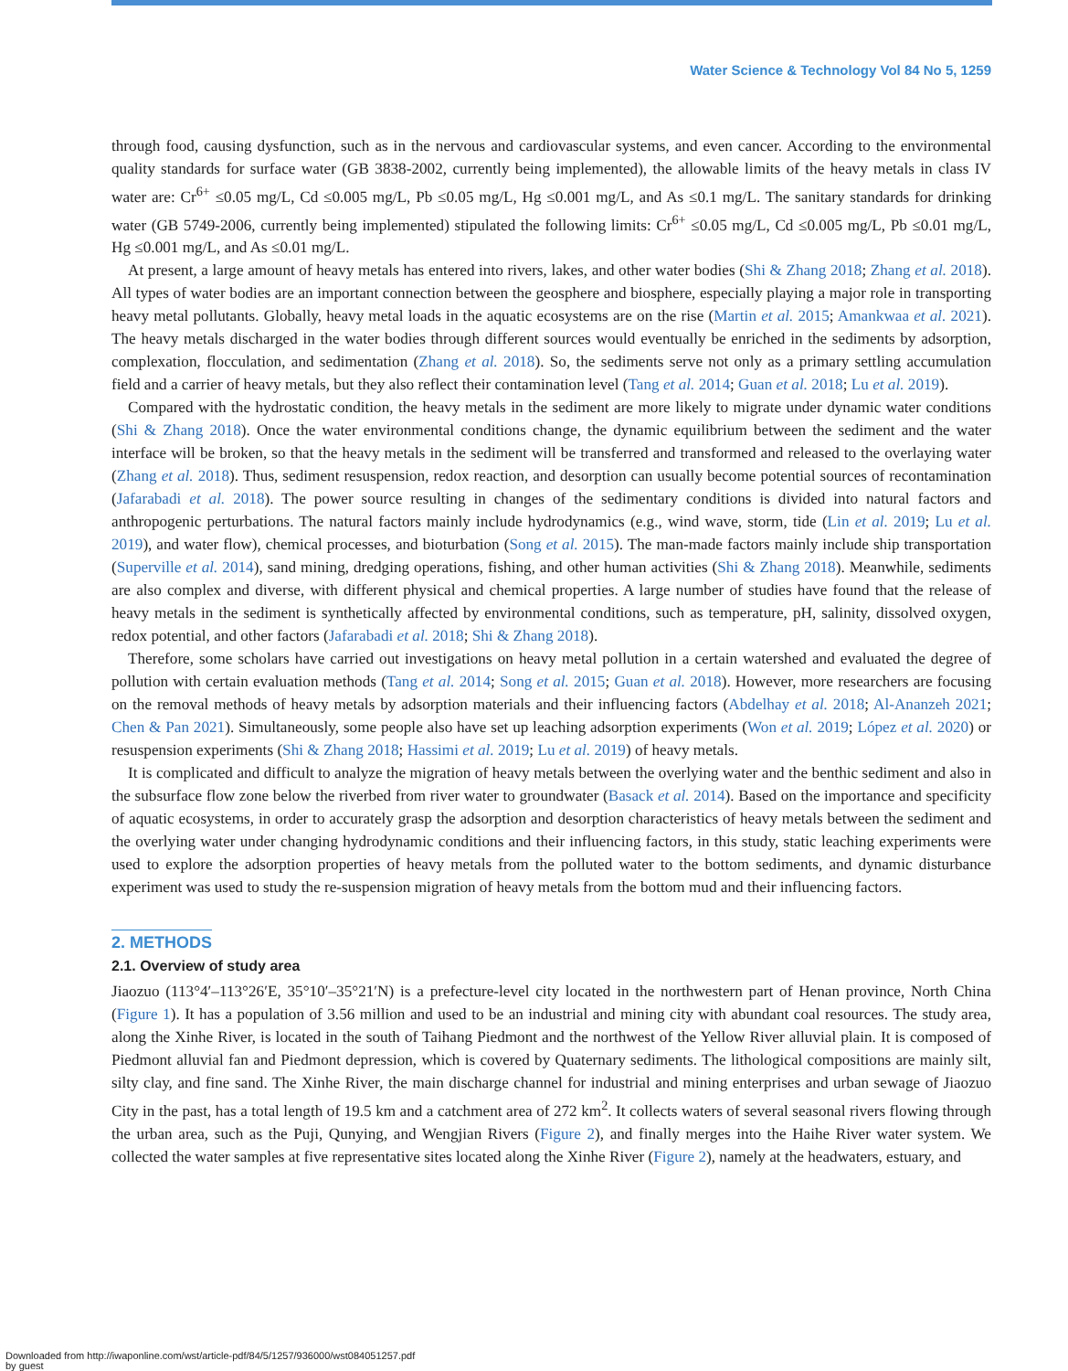Water Science & Technology Vol 84 No 5, 1259
through food, causing dysfunction, such as in the nervous and cardiovascular systems, and even cancer. According to the environmental quality standards for surface water (GB 3838-2002, currently being implemented), the allowable limits of the heavy metals in class IV water are: Cr<sup>6+</sup> ≤0.05 mg/L, Cd ≤0.005 mg/L, Pb ≤0.05 mg/L, Hg ≤0.001 mg/L, and As ≤0.1 mg/L. The sanitary standards for drinking water (GB 5749-2006, currently being implemented) stipulated the following limits: Cr<sup>6+</sup> ≤0.05 mg/L, Cd ≤0.005 mg/L, Pb ≤0.01 mg/L, Hg ≤0.001 mg/L, and As ≤0.01 mg/L.
At present, a large amount of heavy metals has entered into rivers, lakes, and other water bodies (Shi & Zhang 2018; Zhang et al. 2018). All types of water bodies are an important connection between the geosphere and biosphere, especially playing a major role in transporting heavy metal pollutants. Globally, heavy metal loads in the aquatic ecosystems are on the rise (Martin et al. 2015; Amankwaa et al. 2021). The heavy metals discharged in the water bodies through different sources would eventually be enriched in the sediments by adsorption, complexation, flocculation, and sedimentation (Zhang et al. 2018). So, the sediments serve not only as a primary settling accumulation field and a carrier of heavy metals, but they also reflect their contamination level (Tang et al. 2014; Guan et al. 2018; Lu et al. 2019).
Compared with the hydrostatic condition, the heavy metals in the sediment are more likely to migrate under dynamic water conditions (Shi & Zhang 2018). Once the water environmental conditions change, the dynamic equilibrium between the sediment and the water interface will be broken, so that the heavy metals in the sediment will be transferred and transformed and released to the overlaying water (Zhang et al. 2018). Thus, sediment resuspension, redox reaction, and desorption can usually become potential sources of recontamination (Jafarabadi et al. 2018). The power source resulting in changes of the sedimentary conditions is divided into natural factors and anthropogenic perturbations. The natural factors mainly include hydrodynamics (e.g., wind wave, storm, tide (Lin et al. 2019; Lu et al. 2019), and water flow), chemical processes, and bioturbation (Song et al. 2015). The man-made factors mainly include ship transportation (Superville et al. 2014), sand mining, dredging operations, fishing, and other human activities (Shi & Zhang 2018). Meanwhile, sediments are also complex and diverse, with different physical and chemical properties. A large number of studies have found that the release of heavy metals in the sediment is synthetically affected by environmental conditions, such as temperature, pH, salinity, dissolved oxygen, redox potential, and other factors (Jafarabadi et al. 2018; Shi & Zhang 2018).
Therefore, some scholars have carried out investigations on heavy metal pollution in a certain watershed and evaluated the degree of pollution with certain evaluation methods (Tang et al. 2014; Song et al. 2015; Guan et al. 2018). However, more researchers are focusing on the removal methods of heavy metals by adsorption materials and their influencing factors (Abdelhay et al. 2018; Al-Ananzeh 2021; Chen & Pan 2021). Simultaneously, some people also have set up leaching adsorption experiments (Won et al. 2019; López et al. 2020) or resuspension experiments (Shi & Zhang 2018; Hassimi et al. 2019; Lu et al. 2019) of heavy metals.
It is complicated and difficult to analyze the migration of heavy metals between the overlying water and the benthic sediment and also in the subsurface flow zone below the riverbed from river water to groundwater (Basack et al. 2014). Based on the importance and specificity of aquatic ecosystems, in order to accurately grasp the adsorption and desorption characteristics of heavy metals between the sediment and the overlying water under changing hydrodynamic conditions and their influencing factors, in this study, static leaching experiments were used to explore the adsorption properties of heavy metals from the polluted water to the bottom sediments, and dynamic disturbance experiment was used to study the re-suspension migration of heavy metals from the bottom mud and their influencing factors.
2. METHODS
2.1. Overview of study area
Jiaozuo (113°4′–113°26′E, 35°10′–35°21′N) is a prefecture-level city located in the northwestern part of Henan province, North China (Figure 1). It has a population of 3.56 million and used to be an industrial and mining city with abundant coal resources. The study area, along the Xinhe River, is located in the south of Taihang Piedmont and the northwest of the Yellow River alluvial plain. It is composed of Piedmont alluvial fan and Piedmont depression, which is covered by Quaternary sediments. The lithological compositions are mainly silt, silty clay, and fine sand. The Xinhe River, the main discharge channel for industrial and mining enterprises and urban sewage of Jiaozuo City in the past, has a total length of 19.5 km and a catchment area of 272 km<sup>2</sup>. It collects waters of several seasonal rivers flowing through the urban area, such as the Puji, Qunying, and Wengjian Rivers (Figure 2), and finally merges into the Haihe River water system. We collected the water samples at five representative sites located along the Xinhe River (Figure 2), namely at the headwaters, estuary, and
Downloaded from http://iwaponline.com/wst/article-pdf/84/5/1257/936000/wst084051257.pdf
by guest